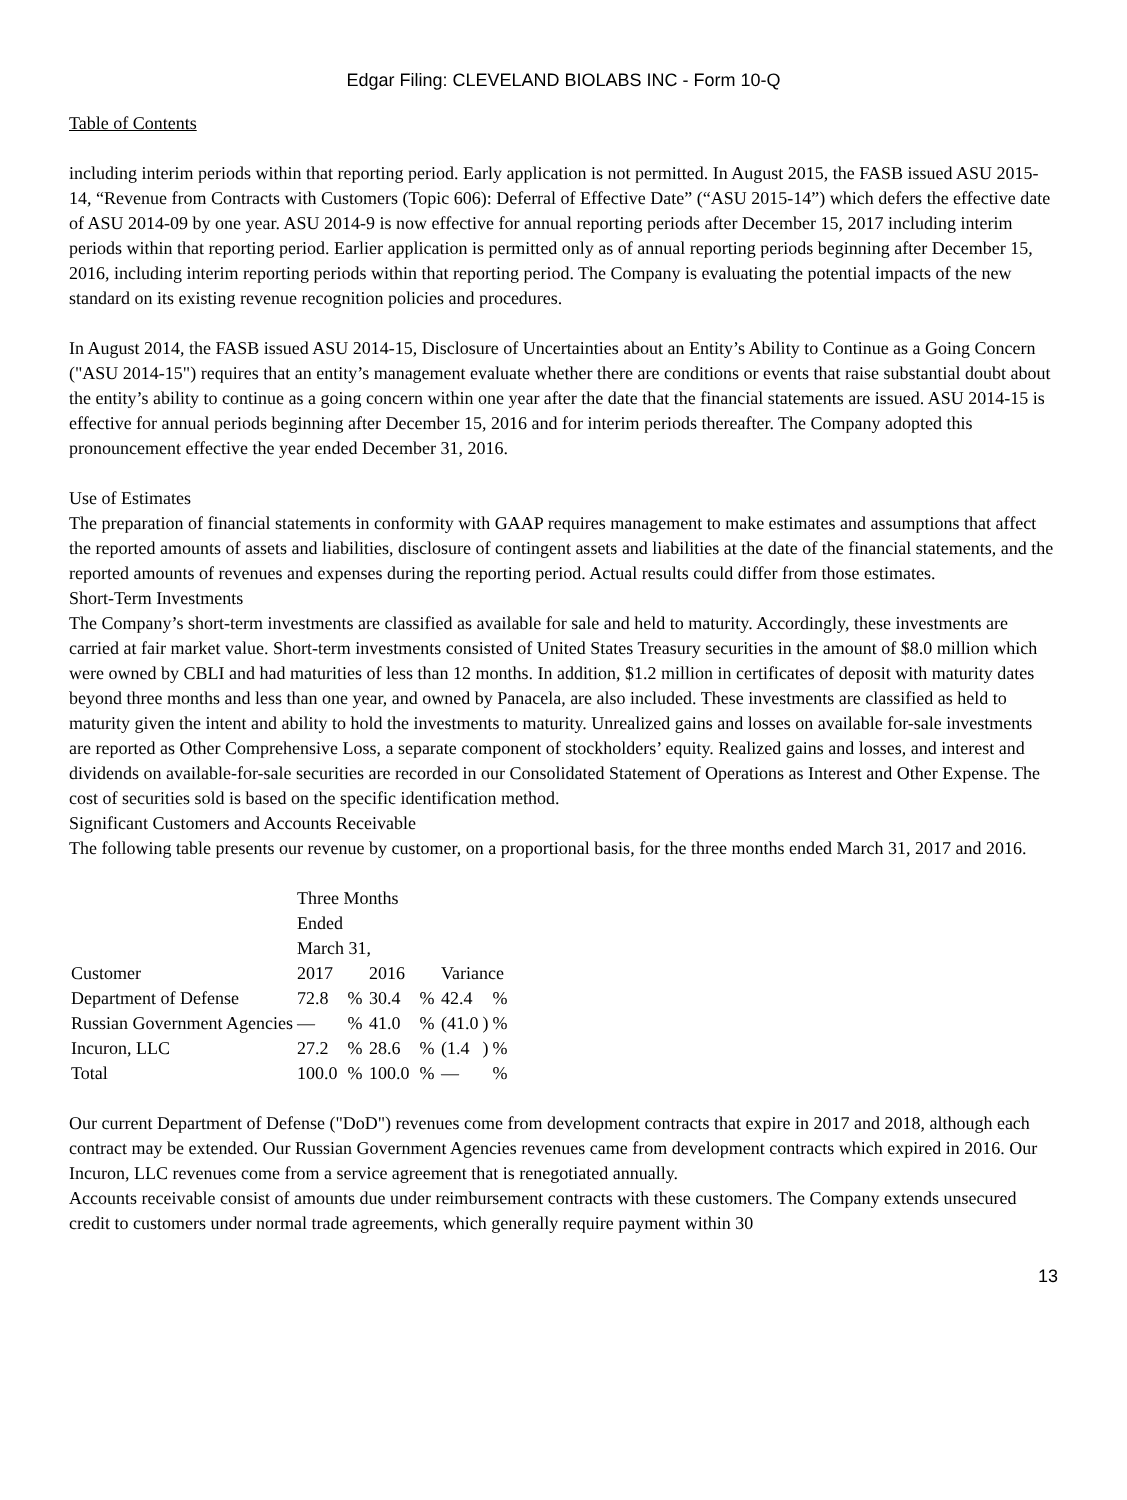Edgar Filing: CLEVELAND BIOLABS INC - Form 10-Q
Table of Contents
including interim periods within that reporting period. Early application is not permitted. In August 2015, the FASB issued ASU 2015-14, “Revenue from Contracts with Customers (Topic 606): Deferral of Effective Date” (“ASU 2015-14”) which defers the effective date of ASU 2014-09 by one year. ASU 2014-9 is now effective for annual reporting periods after December 15, 2017 including interim periods within that reporting period. Earlier application is permitted only as of annual reporting periods beginning after December 15, 2016, including interim reporting periods within that reporting period. The Company is evaluating the potential impacts of the new standard on its existing revenue recognition policies and procedures.
In August 2014, the FASB issued ASU 2014-15, Disclosure of Uncertainties about an Entity’s Ability to Continue as a Going Concern ("ASU 2014-15") requires that an entity’s management evaluate whether there are conditions or events that raise substantial doubt about the entity’s ability to continue as a going concern within one year after the date that the financial statements are issued. ASU 2014-15 is effective for annual periods beginning after December 15, 2016 and for interim periods thereafter. The Company adopted this pronouncement effective the year ended December 31, 2016.
Use of Estimates
The preparation of financial statements in conformity with GAAP requires management to make estimates and assumptions that affect the reported amounts of assets and liabilities, disclosure of contingent assets and liabilities at the date of the financial statements, and the reported amounts of revenues and expenses during the reporting period. Actual results could differ from those estimates.
Short-Term Investments
The Company’s short-term investments are classified as available for sale and held to maturity. Accordingly, these investments are carried at fair market value. Short-term investments consisted of United States Treasury securities in the amount of $8.0 million which were owned by CBLI and had maturities of less than 12 months. In addition, $1.2 million in certificates of deposit with maturity dates beyond three months and less than one year, and owned by Panacela, are also included. These investments are classified as held to maturity given the intent and ability to hold the investments to maturity. Unrealized gains and losses on available for-sale investments are reported as Other Comprehensive Loss, a separate component of stockholders’ equity. Realized gains and losses, and interest and dividends on available-for-sale securities are recorded in our Consolidated Statement of Operations as Interest and Other Expense. The cost of securities sold is based on the specific identification method.
Significant Customers and Accounts Receivable
The following table presents our revenue by customer, on a proportional basis, for the three months ended March 31, 2017 and 2016.
| | Three Months Ended March 31, | | | | | | |
| --- | --- | --- | --- | --- | --- | --- | --- |
| Customer | 2017 | | 2016 | | Variance | | |
| Department of Defense | 72.8 | % | 30.4 | % | 42.4 | | % |
| Russian Government Agencies | — | % | 41.0 | % | (41.0 | ) | % |
| Incuron, LLC | 27.2 | % | 28.6 | % | (1.4 | ) | % |
| Total | 100.0 | % | 100.0 | % | — | | % |
Our current Department of Defense ("DoD") revenues come from development contracts that expire in 2017 and 2018, although each contract may be extended. Our Russian Government Agencies revenues came from development contracts which expired in 2016. Our Incuron, LLC revenues come from a service agreement that is renegotiated annually.
Accounts receivable consist of amounts due under reimbursement contracts with these customers. The Company extends unsecured credit to customers under normal trade agreements, which generally require payment within 30
13